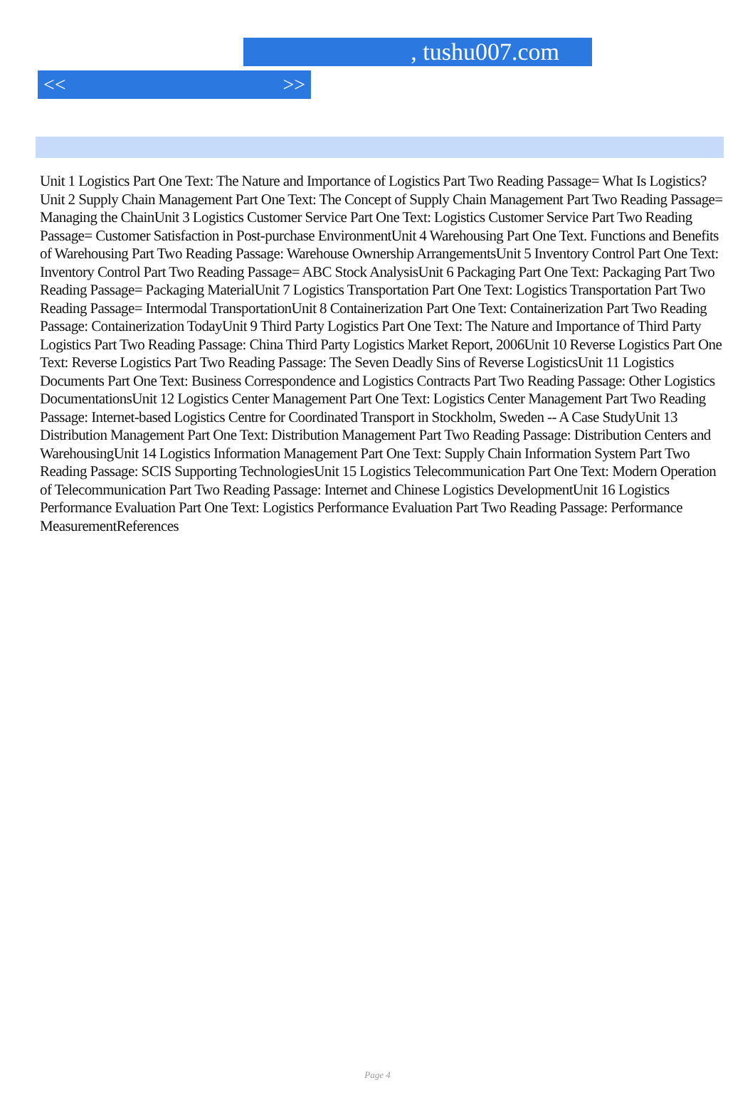, tushu007.com
<< >>
Unit 1 Logistics Part One Text: The Nature and Importance of Logistics Part Two Reading Passage= What Is Logistics?Unit 2 Supply Chain Management Part One Text: The Concept of Supply Chain Management Part Two Reading Passage= Managing the ChainUnit 3 Logistics Customer Service Part One Text: Logistics Customer Service Part Two Reading Passage= Customer Satisfaction in Post-purchase EnvironmentUnit 4 Warehousing Part One Text. Functions and Benefits of Warehousing Part Two Reading Passage: Warehouse Ownership ArrangementsUnit 5 Inventory Control Part One Text: Inventory Control Part Two Reading Passage= ABC Stock AnalysisUnit 6 Packaging Part One Text: Packaging Part Two Reading Passage= Packaging MaterialUnit 7 Logistics Transportation Part One Text: Logistics Transportation Part Two Reading Passage= Intermodal TransportationUnit 8 Containerization Part One Text: Containerization Part Two Reading Passage: Containerization TodayUnit 9 Third Party Logistics Part One Text: The Nature and Importance of Third Party Logistics Part Two Reading Passage: China Third Party Logistics Market Report, 2006Unit 10 Reverse Logistics Part One Text: Reverse Logistics Part Two Reading Passage: The Seven Deadly Sins of Reverse LogisticsUnit 11 Logistics Documents Part One Text: Business Correspondence and Logistics Contracts Part Two Reading Passage: Other Logistics DocumentationsUnit 12 Logistics Center Management Part One Text: Logistics Center Management Part Two Reading Passage: Internet-based Logistics Centre for Coordinated Transport in Stockholm, Sweden -- A Case StudyUnit 13 Distribution Management Part One Text: Distribution Management Part Two Reading Passage: Distribution Centers and WarehousingUnit 14 Logistics Information Management Part One Text: Supply Chain Information System Part Two Reading Passage: SCIS Supporting TechnologiesUnit 15 Logistics Telecommunication Part One Text: Modern Operation of Telecommunication Part Two Reading Passage: Internet and Chinese Logistics DevelopmentUnit 16 Logistics Performance Evaluation Part One Text: Logistics Performance Evaluation Part Two Reading Passage: Performance MeasurementReferences
Page 4